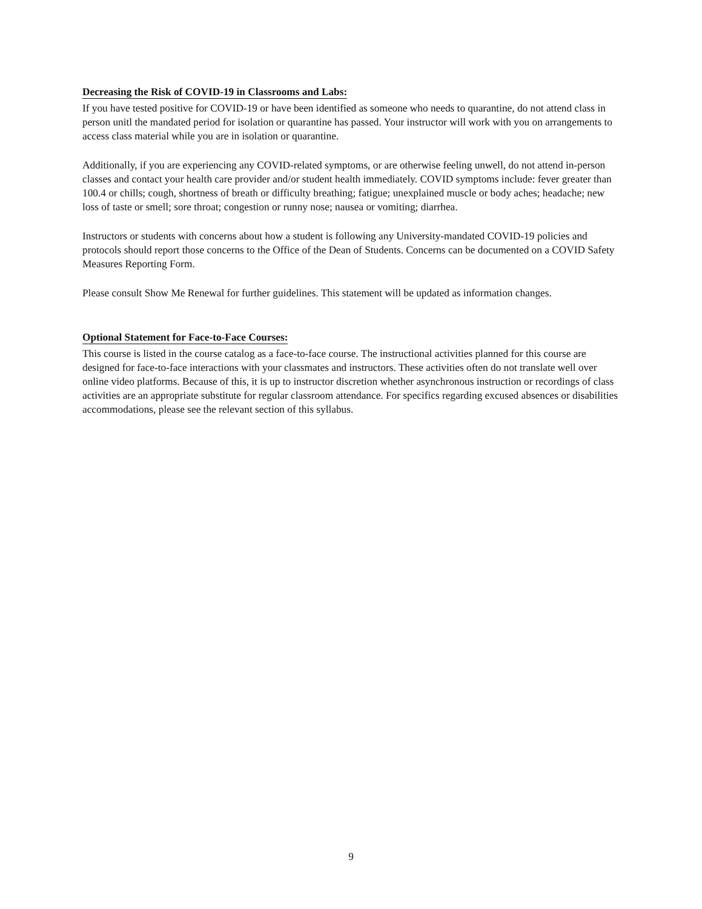Decreasing the Risk of COVID-19 in Classrooms and Labs:
If you have tested positive for COVID-19 or have been identified as someone who needs to quarantine, do not attend class in person unitl the mandated period for isolation or quarantine has passed. Your instructor will work with you on arrangements to access class material while you are in isolation or quarantine.
Additionally, if you are experiencing any COVID-related symptoms, or are otherwise feeling unwell, do not attend in-person classes and contact your health care provider and/or student health immediately. COVID symptoms include: fever greater than 100.4 or chills; cough, shortness of breath or difficulty breathing; fatigue; unexplained muscle or body aches; headache; new loss of taste or smell; sore throat; congestion or runny nose; nausea or vomiting; diarrhea.
Instructors or students with concerns about how a student is following any University-mandated COVID-19 policies and protocols should report those concerns to the Office of the Dean of Students. Concerns can be documented on a COVID Safety Measures Reporting Form.
Please consult Show Me Renewal for further guidelines. This statement will be updated as information changes.
Optional Statement for Face-to-Face Courses:
This course is listed in the course catalog as a face-to-face course. The instructional activities planned for this course are designed for face-to-face interactions with your classmates and instructors. These activities often do not translate well over online video platforms. Because of this, it is up to instructor discretion whether asynchronous instruction or recordings of class activities are an appropriate substitute for regular classroom attendance. For specifics regarding excused absences or disabilities accommodations, please see the relevant section of this syllabus.
9